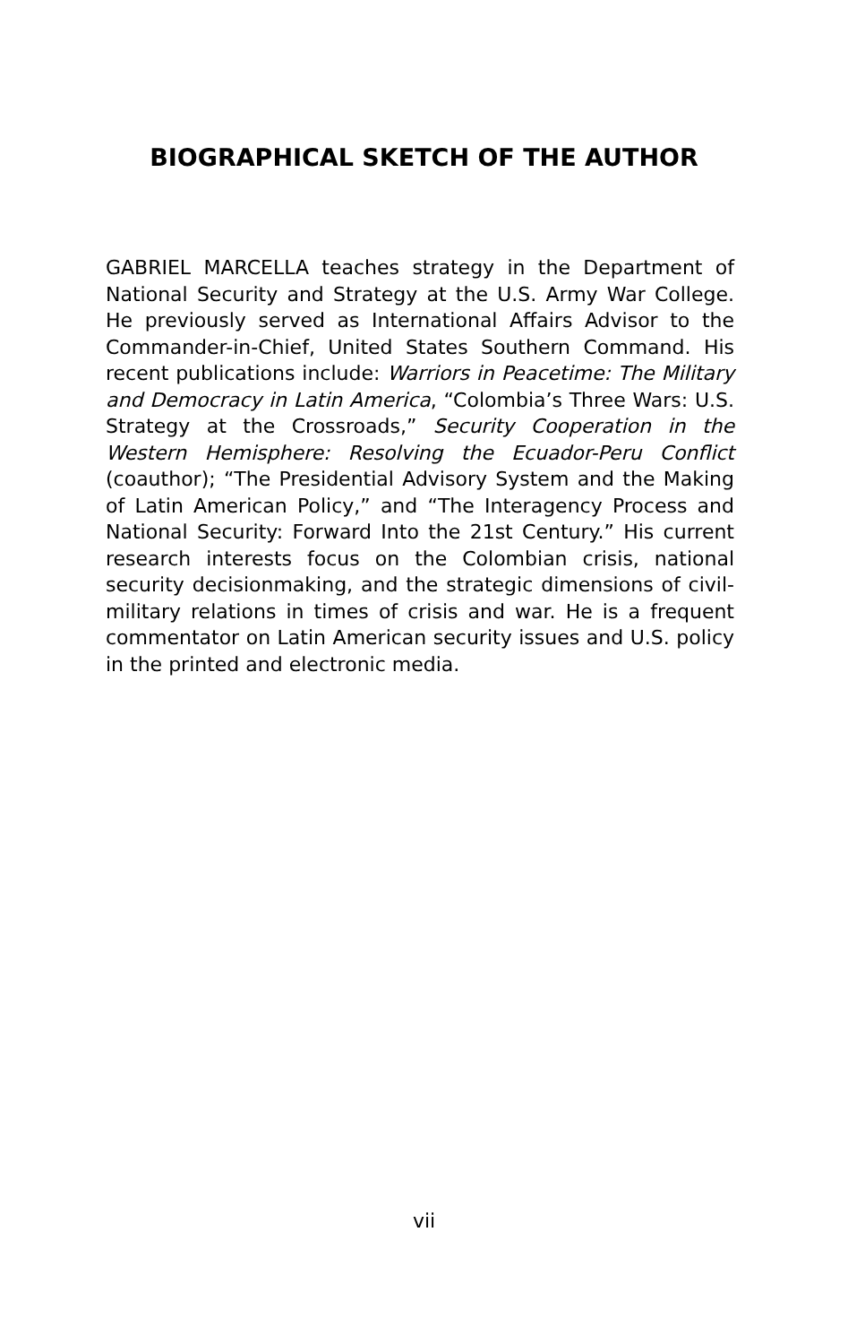BIOGRAPHICAL SKETCH OF THE AUTHOR
GABRIEL MARCELLA teaches strategy in the Department of National Security and Strategy at the U.S. Army War College. He previously served as International Affairs Advisor to the Commander-in-Chief, United States Southern Command. His recent publications include: Warriors in Peacetime: The Military and Democracy in Latin America, “Colombia’s Three Wars: U.S. Strategy at the Crossroads,” Security Cooperation in the Western Hemisphere: Resolving the Ecuador-Peru Conflict (coauthor); “The Presidential Advisory System and the Making of Latin American Policy,” and “The Interagency Process and National Security: Forward Into the 21st Century.” His current research interests focus on the Colombian crisis, national security decisionmaking, and the strategic dimensions of civil-military relations in times of crisis and war. He is a frequent commentator on Latin American security issues and U.S. policy in the printed and electronic media.
vii